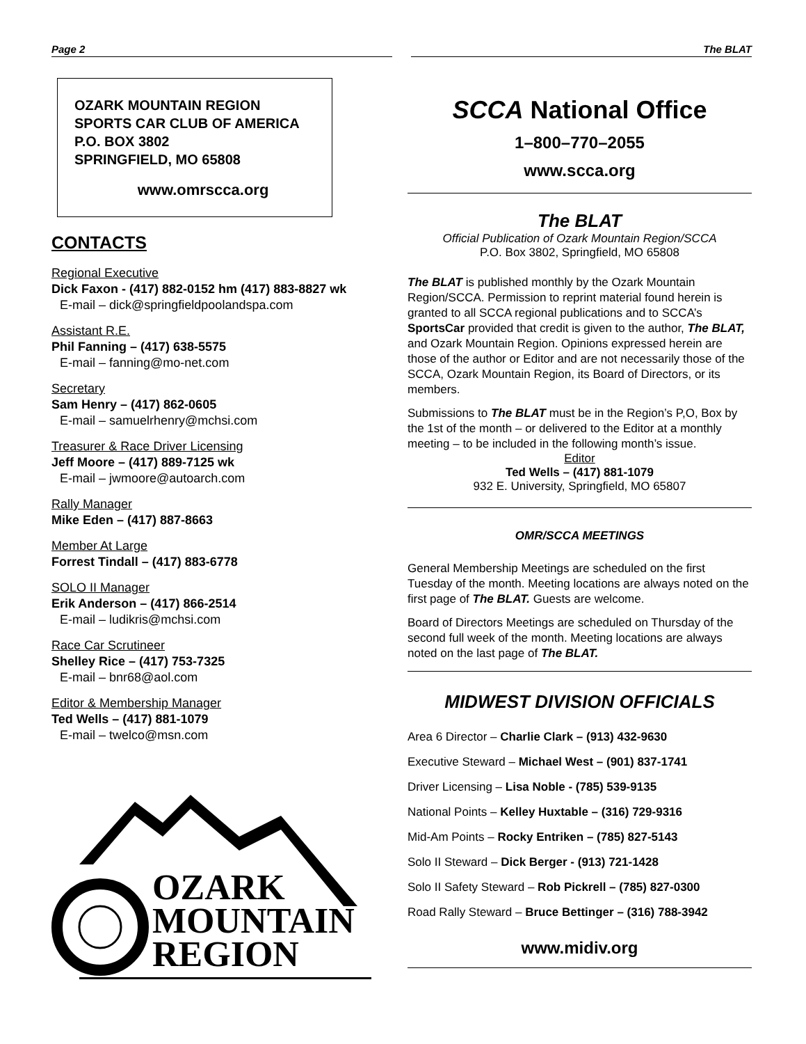Page 2 The BLAT
OZARK MOUNTAIN REGION
SPORTS CAR CLUB OF AMERICA
P.O. BOX 3802
SPRINGFIELD, MO 65808
www.omrscca.org
CONTACTS
Regional Executive
Dick Faxon - (417) 882-0152 hm (417) 883-8827 wk
E-mail – dick@springfieldpoolandspa.com
Assistant R.E.
Phil Fanning – (417) 638-5575
E-mail – fanning@mo-net.com
Secretary
Sam Henry – (417) 862-0605
E-mail – samuelrhenry@mchsi.com
Treasurer & Race Driver Licensing
Jeff Moore – (417) 889-7125 wk
E-mail – jwmoore@autoarch.com
Rally Manager
Mike Eden – (417) 887-8663
Member At Large
Forrest Tindall – (417) 883-6778
SOLO II Manager
Erik Anderson – (417) 866-2514
E-mail – ludikris@mchsi.com
Race Car Scrutineer
Shelley Rice – (417) 753-7325
E-mail – bnr68@aol.com
Editor & Membership Manager
Ted Wells – (417) 881-1079
E-mail – twelco@msn.com
OZARK
MOUNTAIN
REGION
SCCA National Office
1–800–770–2055
www.scca.org
The BLAT
Official Publication of Ozark Mountain Region/SCCA
P.O. Box 3802, Springfield, MO 65808
The BLAT is published monthly by the Ozark Mountain Region/SCCA. Permission to reprint material found herein is granted to all SCCA regional publications and to SCCA’s SportsCar provided that credit is given to the author, The BLAT, and Ozark Mountain Region. Opinions expressed herein are those of the author or Editor and are not necessarily those of the SCCA, Ozark Mountain Region, its Board of Directors, or its members.
Submissions to The BLAT must be in the Region’s P,O, Box by the 1st of the month – or delivered to the Editor at a monthly meeting – to be included in the following month’s issue.
Editor
Ted Wells – (417) 881-1079
932 E. University, Springfield, MO 65807
OMR/SCCA MEETINGS
General Membership Meetings are scheduled on the first Tuesday of the month. Meeting locations are always noted on the first page of The BLAT. Guests are welcome.
Board of Directors Meetings are scheduled on Thursday of the second full week of the month. Meeting locations are always noted on the last page of The BLAT.
MIDWEST DIVISION OFFICIALS
Area 6 Director – Charlie Clark – (913) 432-9630
Executive Steward – Michael West – (901) 837-1741
Driver Licensing – Lisa Noble - (785) 539-9135
National Points – Kelley Huxtable – (316) 729-9316
Mid-Am Points – Rocky Entriken – (785) 827-5143
Solo II Steward – Dick Berger - (913) 721-1428
Solo II Safety Steward – Rob Pickrell – (785) 827-0300
Road Rally Steward – Bruce Bettinger – (316) 788-3942
www.midiv.org